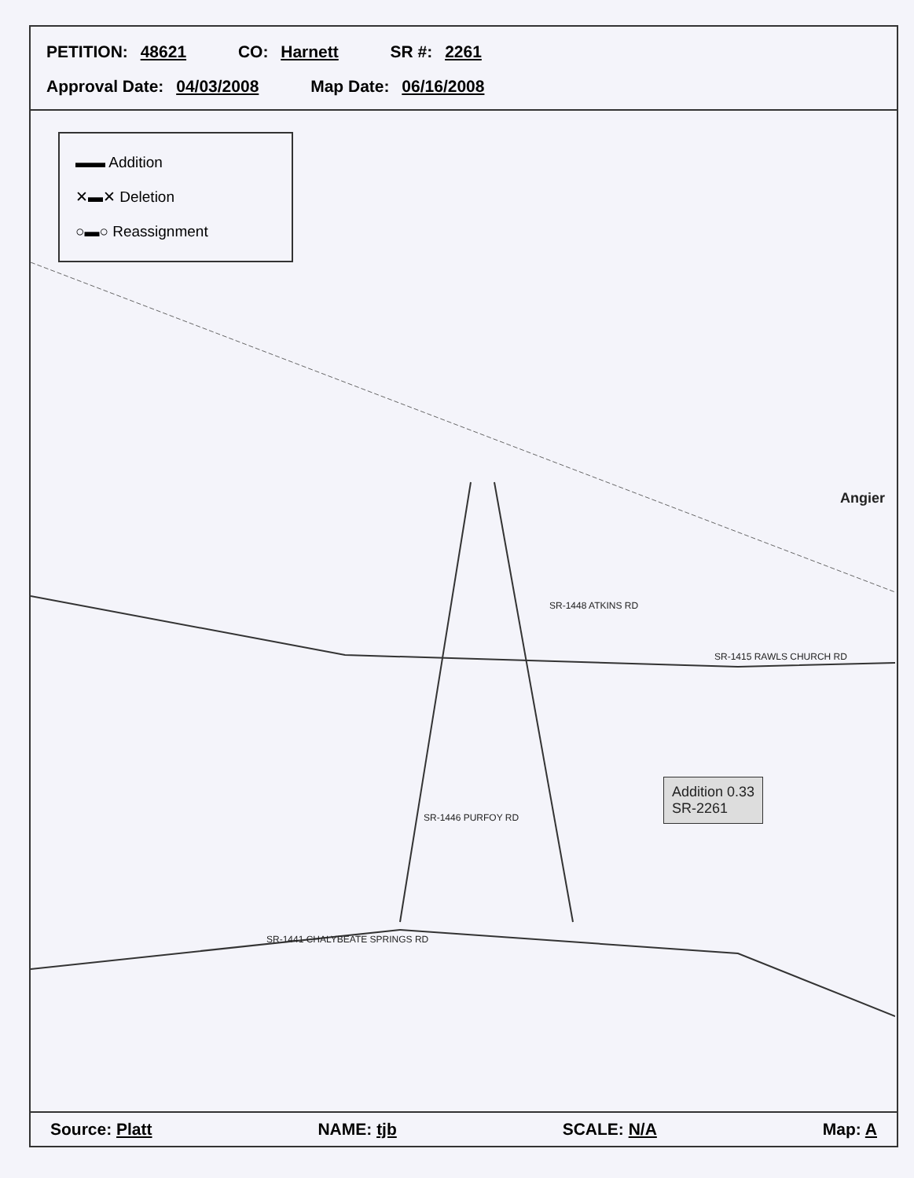PETITION: 48621 CO: Harnett SR #: 2261
Approval Date: 04/03/2008 Map Date: 06/16/2008
▬▬ Addition
✕▬✕ Deletion
○▬○ Reassignment
Angier
SR-1415 RAWLS CHURCH RD
SR-1441 CHALYBEATE SPRINGS RD
SR-1446 PURFOY RD
SR-1448 ATKINS RD
Addition 0.33
SR-2261
Source: Platt NAME: tjb SCALE: N/A Map: A